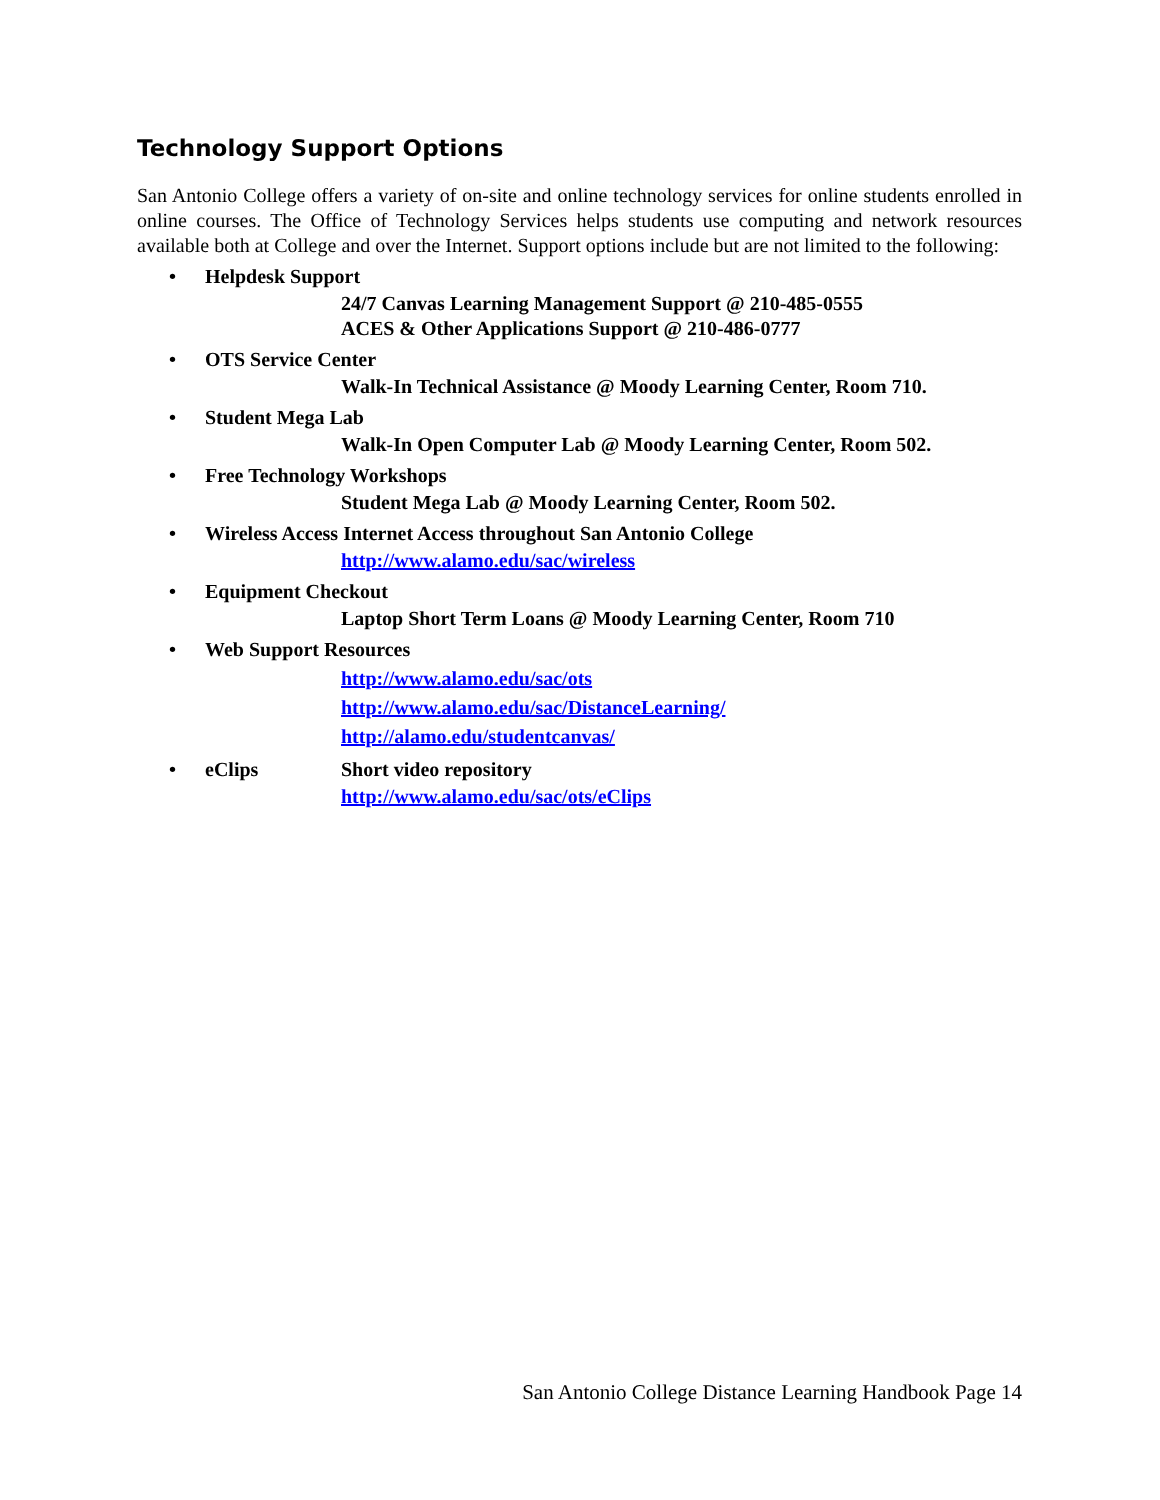Technology Support Options
San Antonio College offers a variety of on-site and online technology services for online students enrolled in online courses. The Office of Technology Services helps students use computing and network resources available both at College and over the Internet. Support options include but are not limited to the following:
• Helpdesk Support
24/7 Canvas Learning Management Support @ 210-485-0555
ACES & Other Applications Support @ 210-486-0777
• OTS Service Center
Walk-In Technical Assistance @ Moody Learning Center, Room 710.
• Student Mega Lab
Walk-In Open Computer Lab @ Moody Learning Center, Room 502.
• Free Technology Workshops
Student Mega Lab @ Moody Learning Center, Room 502.
• Wireless Access Internet Access throughout San Antonio College
http://www.alamo.edu/sac/wireless
• Equipment Checkout
Laptop Short Term Loans @ Moody Learning Center, Room 710
• Web Support Resources
http://www.alamo.edu/sac/ots
http://www.alamo.edu/sac/DistanceLearning/
http://alamo.edu/studentcanvas/
• eClips Short video repository
http://www.alamo.edu/sac/ots/eClips
San Antonio College Distance Learning Handbook Page 14